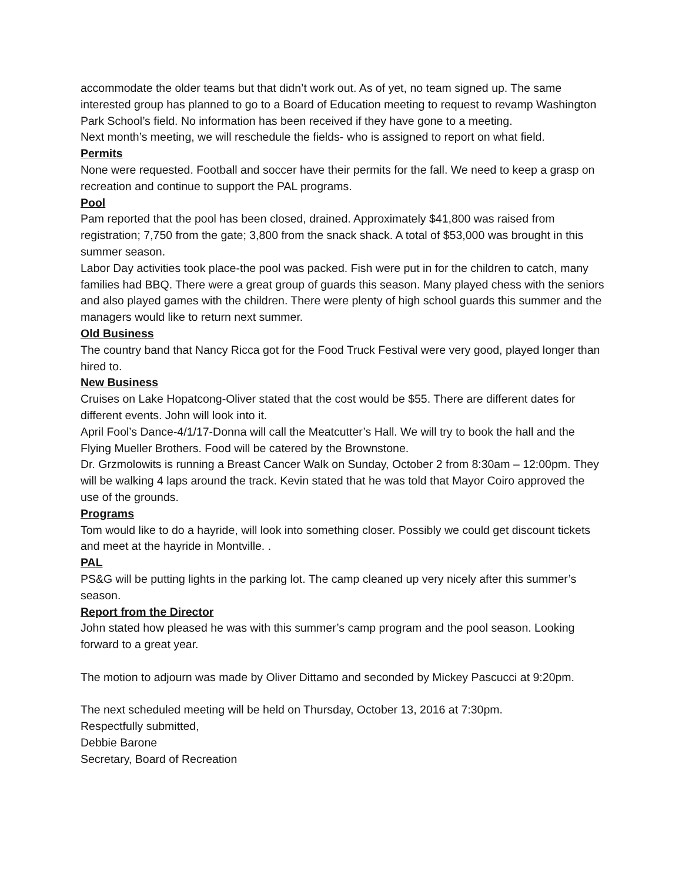accommodate the older teams but that didn’t work out. As of yet, no team signed up. The same interested group has planned to go to a Board of Education meeting to request to revamp Washington Park School’s field. No information has been received if they have gone to a meeting.
Next month’s meeting, we will reschedule the fields- who is assigned to report on what field.
Permits
None were requested. Football and soccer have their permits for the fall. We need to keep a grasp on recreation and continue to support the PAL programs.
Pool
Pam reported that the pool has been closed, drained. Approximately $41,800 was raised from registration; 7,750 from the gate; 3,800 from the snack shack. A total of $53,000 was brought in this summer season.
Labor Day activities took place-the pool was packed. Fish were put in for the children to catch, many families had BBQ. There were a great group of guards this season. Many played chess with the seniors and also played games with the children. There were plenty of high school guards this summer and the managers would like to return next summer.
Old Business
The country band that Nancy Ricca got for the Food Truck Festival were very good, played longer than hired to.
New Business
Cruises on Lake Hopatcong-Oliver stated that the cost would be $55. There are different dates for different events. John will look into it.
April Fool’s Dance-4/1/17-Donna will call the Meatcutter’s Hall. We will try to book the hall and the Flying Mueller Brothers. Food will be catered by the Brownstone.
Dr. Grzmolowits is running a Breast Cancer Walk on Sunday, October 2 from 8:30am – 12:00pm. They will be walking 4 laps around the track. Kevin stated that he was told that Mayor Coiro approved the use of the grounds.
Programs
Tom would like to do a hayride, will look into something closer. Possibly we could get discount tickets and meet at the hayride in Montville. .
PAL
PS&G will be putting lights in the parking lot. The camp cleaned up very nicely after this summer’s season.
Report from the Director
John stated how pleased he was with this summer’s camp program and the pool season. Looking forward to a great year.
The motion to adjourn was made by Oliver Dittamo and seconded by Mickey Pascucci at 9:20pm.
The next scheduled meeting will be held on Thursday, October 13, 2016 at 7:30pm.
Respectfully submitted,
Debbie Barone
Secretary, Board of Recreation